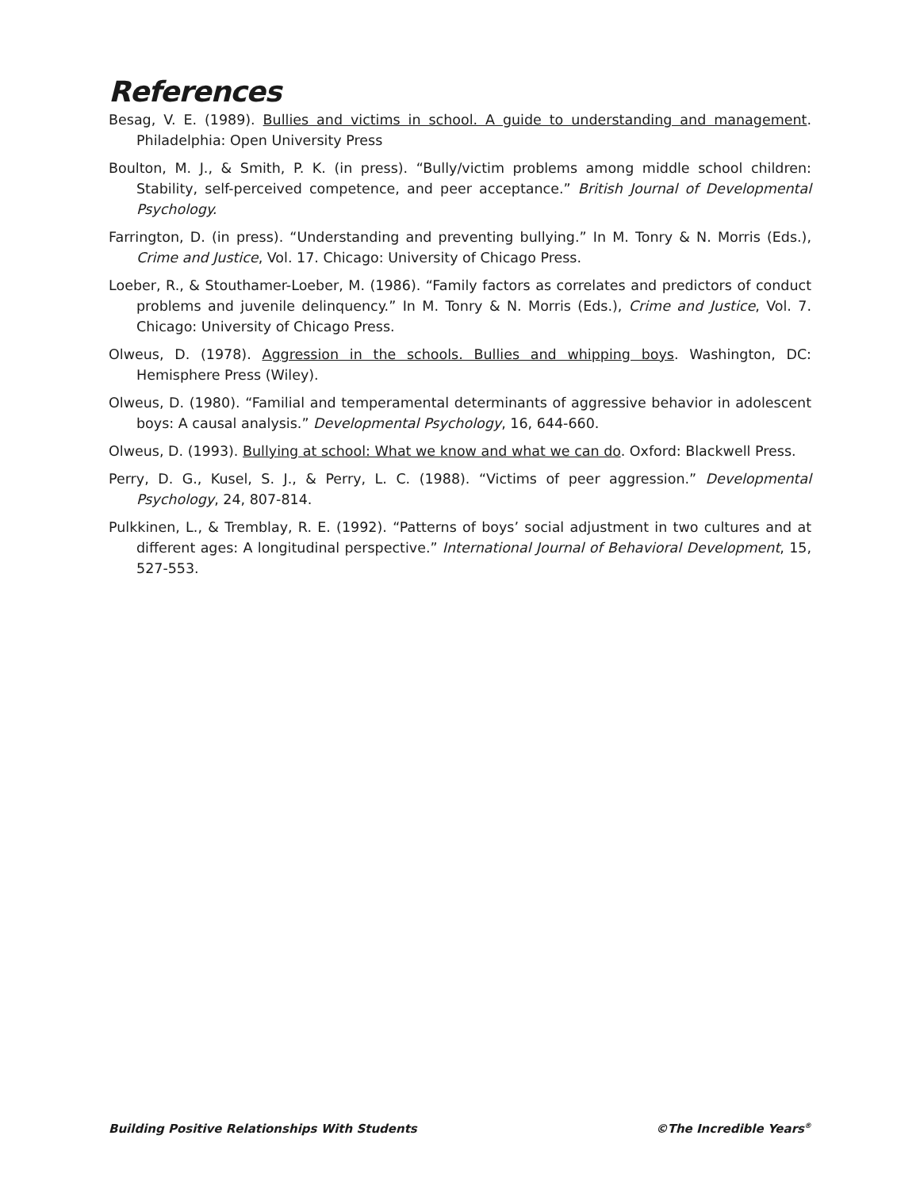References
Besag, V. E. (1989). Bullies and victims in school. A guide to understanding and management. Philadelphia: Open University Press
Boulton, M. J., & Smith, P. K. (in press). “Bully/victim problems among middle school children: Stability, self-perceived competence, and peer acceptance.” British Journal of Developmental Psychology.
Farrington, D. (in press). “Understanding and preventing bullying.” In M. Tonry & N. Morris (Eds.), Crime and Justice, Vol. 17. Chicago: University of Chicago Press.
Loeber, R., & Stouthamer-Loeber, M. (1986). “Family factors as correlates and predictors of conduct problems and juvenile delinquency.” In M. Tonry & N. Morris (Eds.), Crime and Justice, Vol. 7. Chicago: University of Chicago Press.
Olweus, D. (1978). Aggression in the schools. Bullies and whipping boys. Washington, DC: Hemisphere Press (Wiley).
Olweus, D. (1980). “Familial and temperamental determinants of aggressive behavior in adolescent boys: A causal analysis.” Developmental Psychology, 16, 644-660.
Olweus, D. (1993). Bullying at school: What we know and what we can do. Oxford: Blackwell Press.
Perry, D. G., Kusel, S. J., & Perry, L. C. (1988). “Victims of peer aggression.” Developmental Psychology, 24, 807-814.
Pulkkinen, L., & Tremblay, R. E. (1992). “Patterns of boys’ social adjustment in two cultures and at different ages: A longitudinal perspective.” International Journal of Behavioral Development, 15, 527-553.
Building Positive Relationships With Students ©The Incredible Years<sup>®</sup>